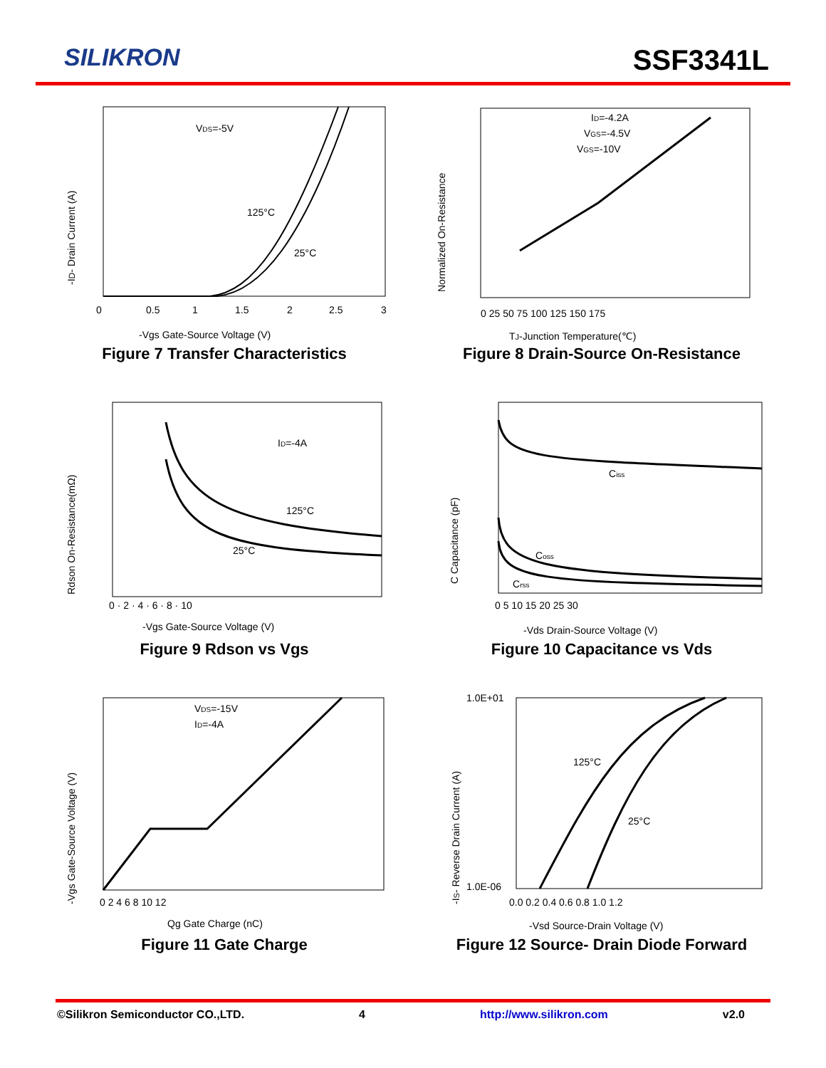SILIKRON
SSF3341L
-ID- Drain Current (A)
VDS=-5V
125°C
25°C
0
0.5
1
1.5
2
2.5
3
-Vgs Gate-Source Voltage (V)
Figure 7 Transfer Characteristics
Normalized On-Resistance
ID=-4.2A
VGS=-4.5V
VGS=-10V
0 25 50 75 100 125 150 175
TJ-Junction Temperature(℃)
Figure 8 Drain-Source On-Resistance
Rdson On-Resistance(mΩ)
ID=-4A
125°C
25°C
0 · 2 · 4 · 6 · 8 · 10
-Vgs Gate-Source Voltage (V)
Figure 9 Rdson vs Vgs
C Capacitance (pF)
Ciss
Coss
Crss
0 5 10 15 20 25 30
-Vds Drain-Source Voltage (V)
Figure 10 Capacitance vs Vds
-Vgs Gate-Source Voltage (V)
VDS=-15V
ID=-4A
0 2 4 6 8 10 12
Qg Gate Charge (nC)
Figure 11 Gate Charge
-IS- Reverse Drain Current (A)
1.0E+01
1.0E-06
125°C
25°C
0.0 0.2 0.4 0.6 0.8 1.0 1.2
-Vsd Source-Drain Voltage (V)
Figure 12 Source- Drain Diode Forward
©Silikron Semiconductor CO.,LTD. 4 http://www.silikron.com v2.0